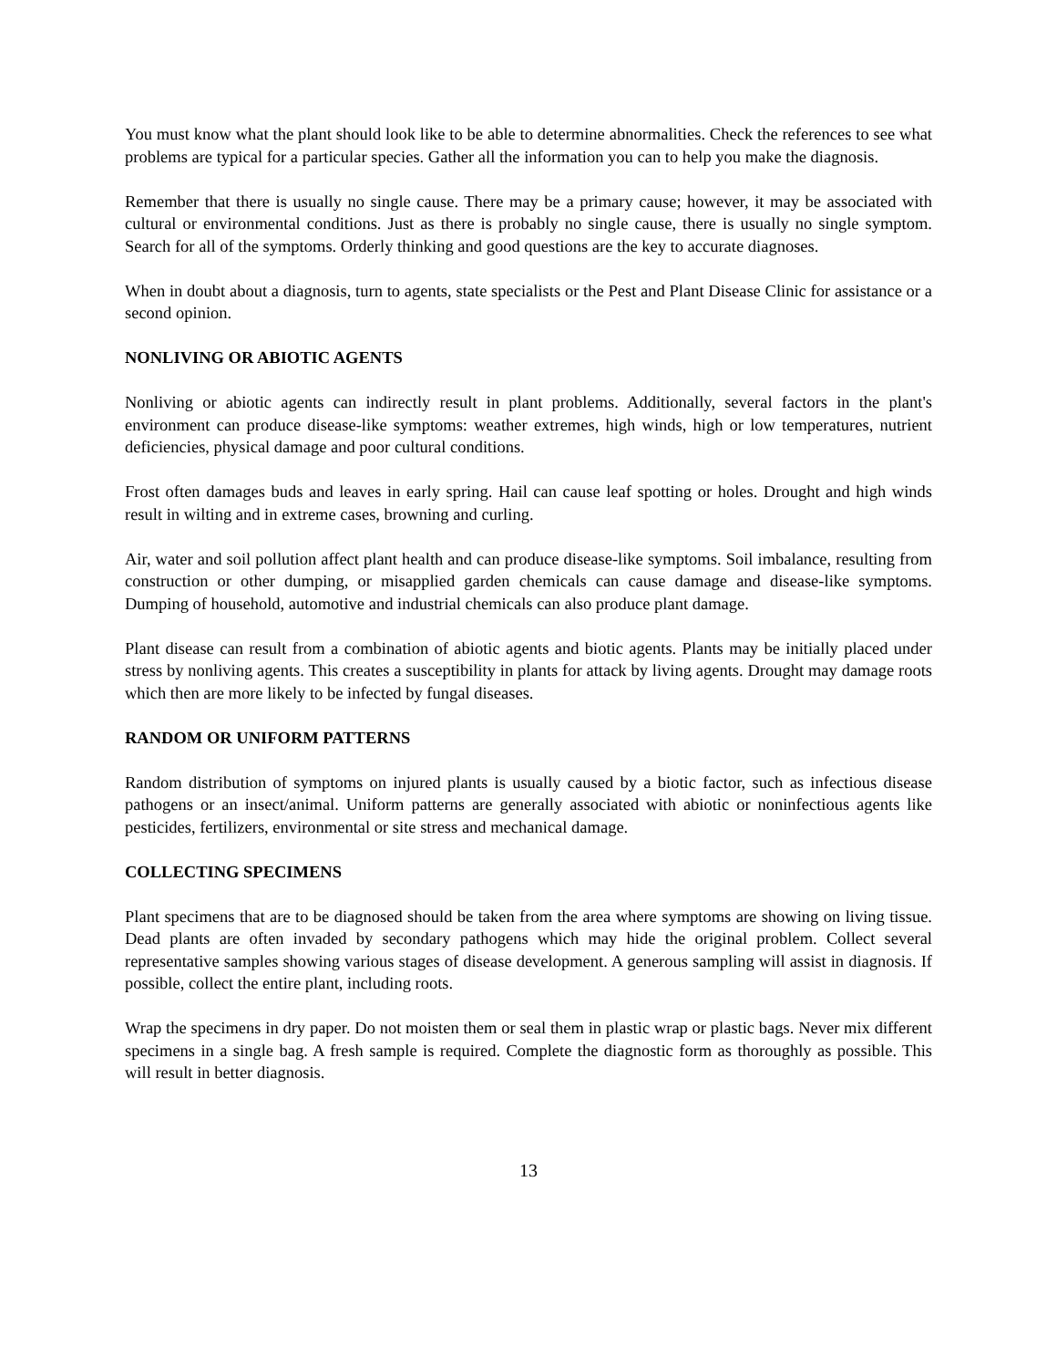You must know what the plant should look like to be able to determine abnormalities. Check the references to see what problems are typical for a particular species. Gather all the information you can to help you make the diagnosis.
Remember that there is usually no single cause. There may be a primary cause; however, it may be associated with cultural or environmental conditions. Just as there is probably no single cause, there is usually no single symptom. Search for all of the symptoms. Orderly thinking and good questions are the key to accurate diagnoses.
When in doubt about a diagnosis, turn to agents, state specialists or the Pest and Plant Disease Clinic for assistance or a second opinion.
NONLIVING OR ABIOTIC AGENTS
Nonliving or abiotic agents can indirectly result in plant problems. Additionally, several factors in the plant's environment can produce disease-like symptoms: weather extremes, high winds, high or low temperatures, nutrient deficiencies, physical damage and poor cultural conditions.
Frost often damages buds and leaves in early spring. Hail can cause leaf spotting or holes. Drought and high winds result in wilting and in extreme cases, browning and curling.
Air, water and soil pollution affect plant health and can produce disease-like symptoms. Soil imbalance, resulting from construction or other dumping, or misapplied garden chemicals can cause damage and disease-like symptoms. Dumping of household, automotive and industrial chemicals can also produce plant damage.
Plant disease can result from a combination of abiotic agents and biotic agents. Plants may be initially placed under stress by nonliving agents. This creates a susceptibility in plants for attack by living agents. Drought may damage roots which then are more likely to be infected by fungal diseases.
RANDOM OR UNIFORM PATTERNS
Random distribution of symptoms on injured plants is usually caused by a biotic factor, such as infectious disease pathogens or an insect/animal. Uniform patterns are generally associated with abiotic or noninfectious agents like pesticides, fertilizers, environmental or site stress and mechanical damage.
COLLECTING SPECIMENS
Plant specimens that are to be diagnosed should be taken from the area where symptoms are showing on living tissue. Dead plants are often invaded by secondary pathogens which may hide the original problem. Collect several representative samples showing various stages of disease development. A generous sampling will assist in diagnosis. If possible, collect the entire plant, including roots.
Wrap the specimens in dry paper. Do not moisten them or seal them in plastic wrap or plastic bags. Never mix different specimens in a single bag. A fresh sample is required. Complete the diagnostic form as thoroughly as possible. This will result in better diagnosis.
13